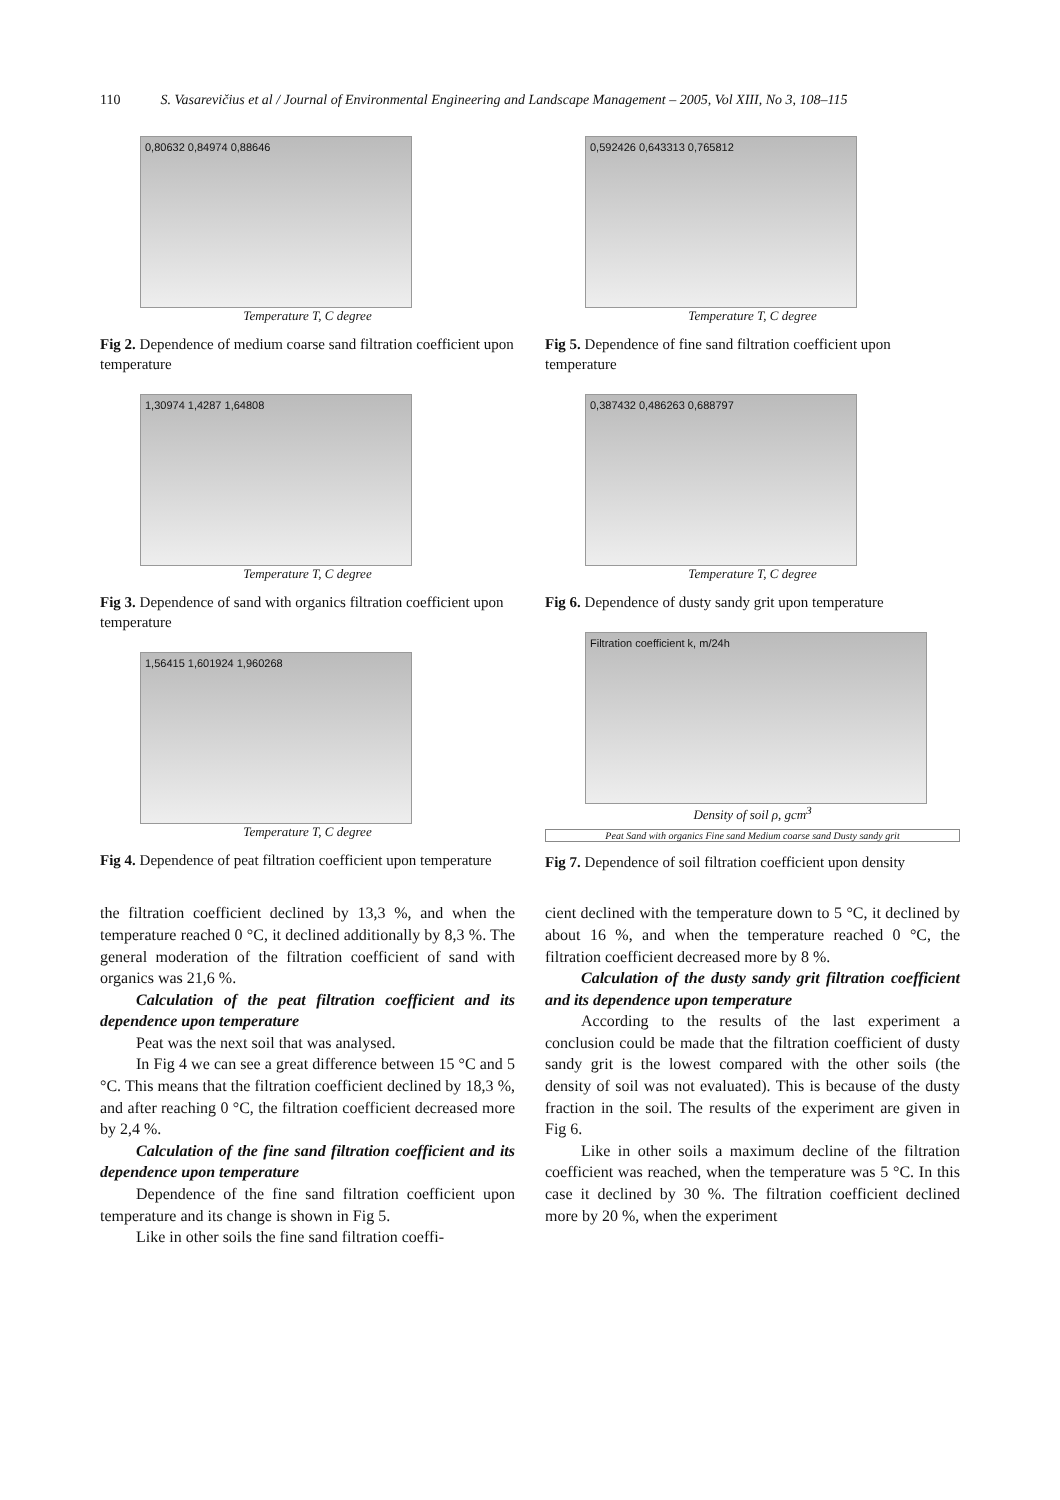110 S. Vasarevičius et al / Journal of Environmental Engineering and Landscape Management – 2005, Vol XIII, No 3, 108–115
0,80632 0,84974 0,88646
Temperature T, C degree
Fig 2. Dependence of medium coarse sand filtration coefficient upon temperature
1,30974 1,4287 1,64808
Temperature T, C degree
Fig 3. Dependence of sand with organics filtration coefficient upon temperature
1,56415 1,601924 1,960268
Temperature T, C degree
Fig 4. Dependence of peat filtration coefficient upon temperature
0,592426 0,643313 0,765812
Temperature T, C degree
Fig 5. Dependence of fine sand filtration coefficient upon temperature
0,387432 0,486263 0,688797
Temperature T, C degree
Fig 6. Dependence of dusty sandy grit upon temperature
Filtration coefficient k, m/24h
Density of soil ρ, gcm<sup>3</sup>
Peat Sand with organics Fine sand Medium coarse sand Dusty sandy grit
Fig 7. Dependence of soil filtration coefficient upon density
the filtration coefficient declined by 13,3 %, and when the temperature reached 0 °C, it declined additionally by 8,3 %. The general moderation of the filtration coefficient of sand with organics was 21,6 %.
Calculation of the peat filtration coefficient and its dependence upon temperature
Peat was the next soil that was analysed.
In Fig 4 we can see a great difference between 15 °C and 5 °C. This means that the filtration coefficient declined by 18,3 %, and after reaching 0 °C, the filtration coefficient decreased more by 2,4 %.
Calculation of the fine sand filtration coefficient and its dependence upon temperature
Dependence of the fine sand filtration coefficient upon temperature and its change is shown in Fig 5.
Like in other soils the fine sand filtration coeffi-
cient declined with the temperature down to 5 °C, it declined by about 16 %, and when the temperature reached 0 °C, the filtration coefficient decreased more by 8 %.
Calculation of the dusty sandy grit filtration coefficient and its dependence upon temperature
According to the results of the last experiment a conclusion could be made that the filtration coefficient of dusty sandy grit is the lowest compared with the other soils (the density of soil was not evaluated). This is because of the dusty fraction in the soil. The results of the experiment are given in Fig 6.
Like in other soils a maximum decline of the filtration coefficient was reached, when the temperature was 5 °C. In this case it declined by 30 %. The filtration coefficient declined more by 20 %, when the experiment